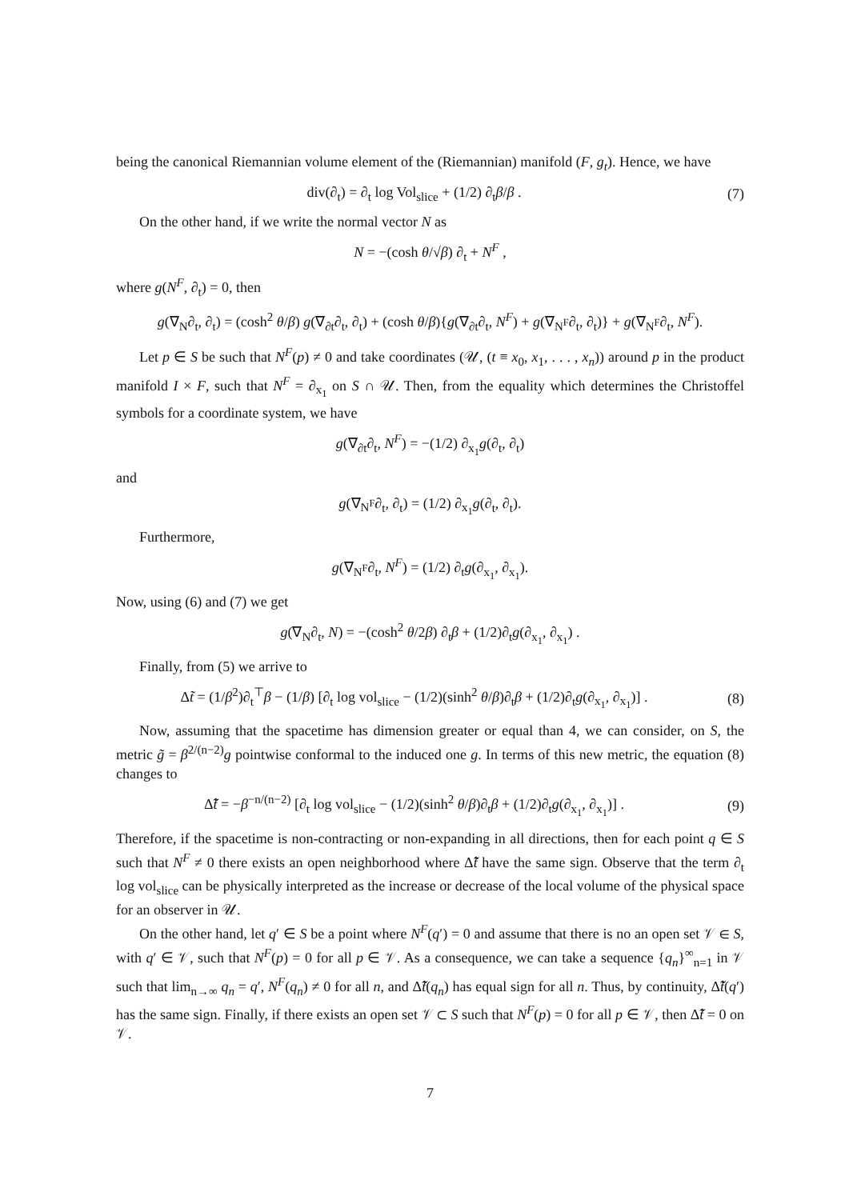being the canonical Riemannian volume element of the (Riemannian) manifold (F, g<sub>t</sub>). Hence, we have
div(∂<sub>t</sub>) = ∂<sub>t</sub> log Vol<sub>slice</sub> + (1/2) ∂<sub>t</sub>β/β . (7)
On the other hand, if we write the normal vector N as
N = −(cosh θ/√β) ∂<sub>t</sub> + N<sup>F</sup> ,
where g(N<sup>F</sup>, ∂<sub>t</sub>) = 0, then
g(∇<sub>N</sub>∂<sub>t</sub>, ∂<sub>t</sub>) = (cosh<sup>2</sup> θ/β) g(∇<sub>∂t</sub>∂<sub>t</sub>, ∂<sub>t</sub>) + (cosh θ/β){g(∇<sub>∂t</sub>∂<sub>t</sub>, N<sup>F</sup>) + g(∇<sub>N<sup>F</sup></sub>∂<sub>t</sub>, ∂<sub>t</sub>)} + g(∇<sub>N<sup>F</sup></sub>∂<sub>t</sub>, N<sup>F</sup>).
Let p ∈ S be such that N<sup>F</sup>(p) ≠ 0 and take coordinates (𝒰, (t ≡ x<sub>0</sub>, x<sub>1</sub>, . . . , x<sub>n</sub>)) around p in the product manifold I × F, such that N<sup>F</sup> = ∂<sub>x<sub>1</sub></sub> on S ∩ 𝒰. Then, from the equality which determines the Christoffel symbols for a coordinate system, we have
g(∇<sub>∂t</sub>∂<sub>t</sub>, N<sup>F</sup>) = −(1/2) ∂<sub>x<sub>1</sub></sub>g(∂<sub>t</sub>, ∂<sub>t</sub>)
and
g(∇<sub>N<sup>F</sup></sub>∂<sub>t</sub>, ∂<sub>t</sub>) = (1/2) ∂<sub>x<sub>1</sub></sub>g(∂<sub>t</sub>, ∂<sub>t</sub>).
Furthermore,
g(∇<sub>N<sup>F</sup></sub>∂<sub>t</sub>, N<sup>F</sup>) = (1/2) ∂<sub>t</sub>g(∂<sub>x<sub>1</sub></sub>, ∂<sub>x<sub>1</sub></sub>).
Now, using (6) and (7) we get
g(∇<sub>N</sub>∂<sub>t</sub>, N) = −(cosh<sup>2</sup> θ/2β) ∂<sub>t</sub>β + (1/2)∂<sub>t</sub>g(∂<sub>x<sub>1</sub></sub>, ∂<sub>x<sub>1</sub></sub>) .
Finally, from (5) we arrive to
Δt̃ = (1/β<sup>2</sup>)∂<sub>t</sub><sup>⊤</sup>β − (1/β) [∂<sub>t</sub> log vol<sub>slice</sub> − (1/2)(sinh<sup>2</sup> θ/β)∂<sub>t</sub>β + (1/2)∂<sub>t</sub>g(∂<sub>x<sub>1</sub></sub>, ∂<sub>x<sub>1</sub></sub>)] . (8)
Now, assuming that the spacetime has dimension greater or equal than 4, we can consider, on S, the metric g̃ = β<sup>2/(n−2)</sup>g pointwise conformal to the induced one g. In terms of this new metric, the equation (8) changes to
Δ̃t̃ = −β<sup>−n/(n−2)</sup> [∂<sub>t</sub> log vol<sub>slice</sub> − (1/2)(sinh<sup>2</sup> θ/β)∂<sub>t</sub>β + (1/2)∂<sub>t</sub>g(∂<sub>x<sub>1</sub></sub>, ∂<sub>x<sub>1</sub></sub>)] . (9)
Therefore, if the spacetime is non-contracting or non-expanding in all directions, then for each point q ∈ S such that N<sup>F</sup> ≠ 0 there exists an open neighborhood where Δ̃t̃ have the same sign. Observe that the term ∂<sub>t</sub> log vol<sub>slice</sub> can be physically interpreted as the increase or decrease of the local volume of the physical space for an observer in 𝒰.
On the other hand, let q′ ∈ S be a point where N<sup>F</sup>(q′) = 0 and assume that there is no an open set 𝒱 ∈ S, with q′ ∈ 𝒱, such that N<sup>F</sup>(p) = 0 for all p ∈ 𝒱. As a consequence, we can take a sequence {q<sub>n</sub>}<sup>∞</sup><sub>n=1</sub> in 𝒱 such that lim<sub>n→∞</sub> q<sub>n</sub> = q′, N<sup>F</sup>(q<sub>n</sub>) ≠ 0 for all n, and Δ̃t̃(q<sub>n</sub>) has equal sign for all n. Thus, by continuity, Δ̃t̃(q′) has the same sign. Finally, if there exists an open set 𝒱 ⊂ S such that N<sup>F</sup>(p) = 0 for all p ∈ 𝒱, then Δ̃t̃ = 0 on 𝒱.
7